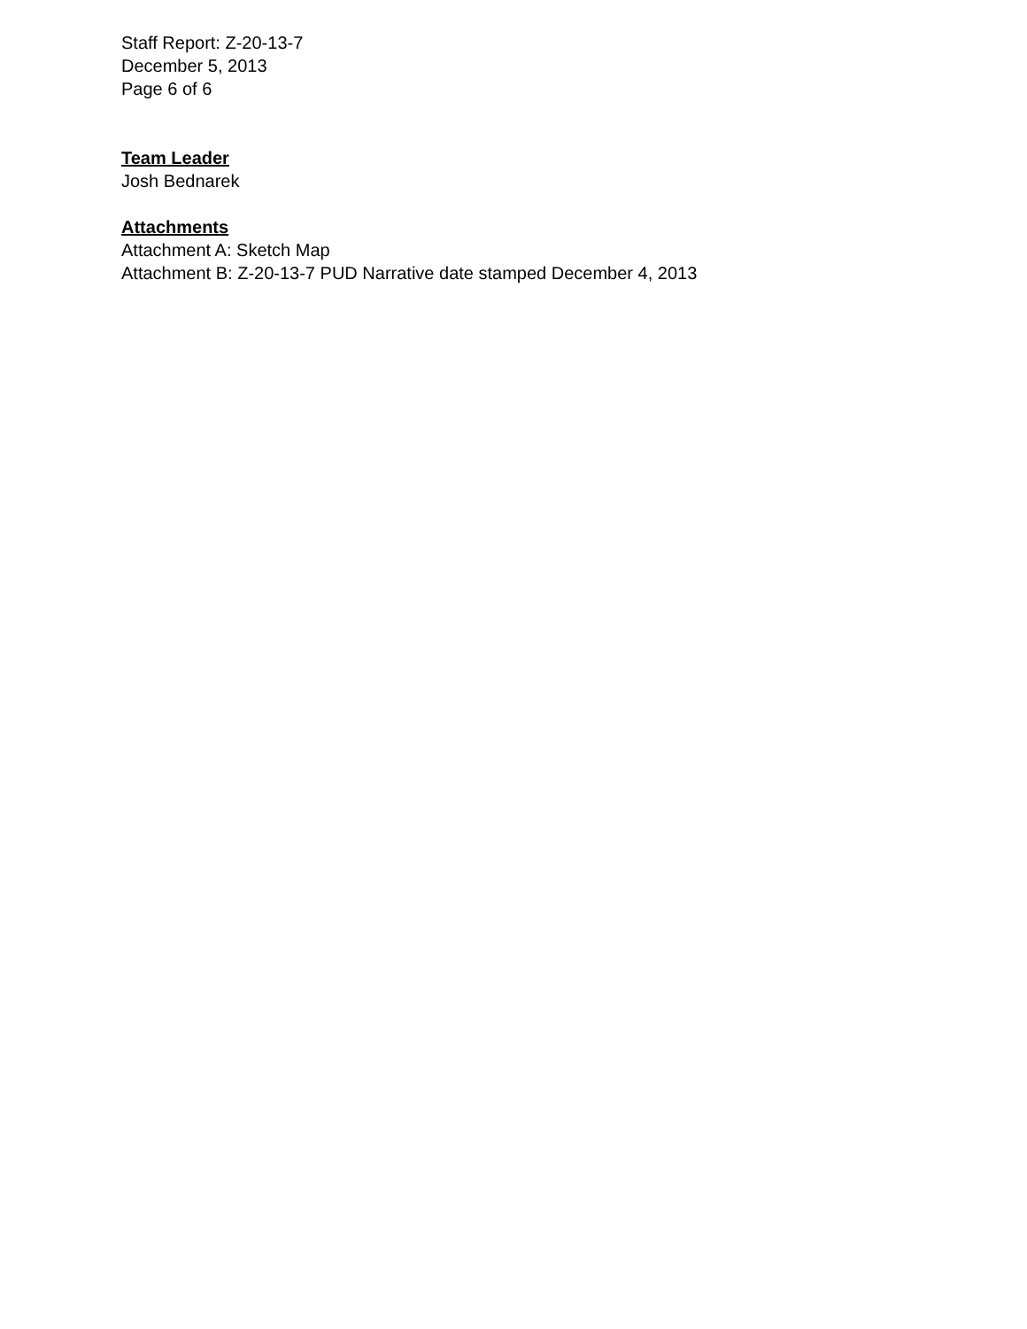Staff Report: Z-20-13-7
December 5, 2013
Page 6 of 6
Team Leader
Josh Bednarek
Attachments
Attachment A: Sketch Map
Attachment B: Z-20-13-7 PUD Narrative date stamped December 4, 2013